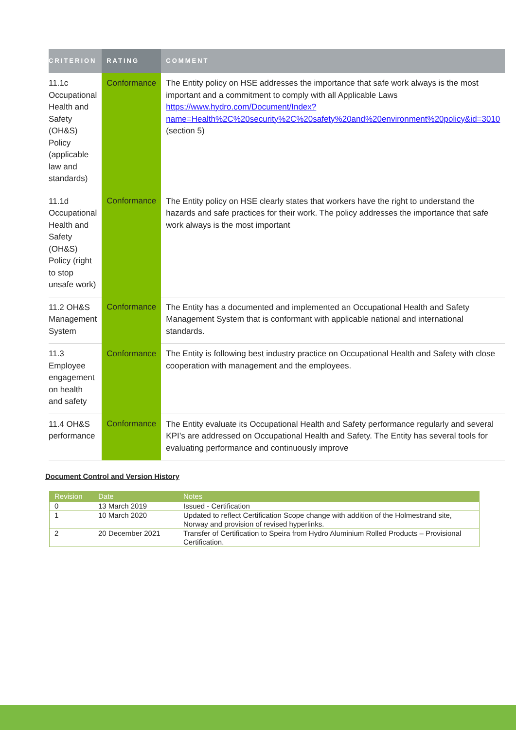| CRITERION | RATING | COMMENT |
| --- | --- | --- |
| 11.1c Occupational Health and Safety (OH&S) Policy (applicable law and standards) | Conformance | The Entity policy on HSE addresses the importance that safe work always is the most important and a commitment to comply with all Applicable Laws https://www.hydro.com/Document/Index?name=Health%2C%20security%2C%20safety%20and%20environment%20policy&id=3010 (section 5) |
| 11.1d Occupational Health and Safety (OH&S) Policy (right to stop unsafe work) | Conformance | The Entity policy on HSE clearly states that workers have the right to understand the hazards and safe practices for their work. The policy addresses the importance that safe work always is the most important |
| 11.2 OH&S Management System | Conformance | The Entity has a documented and implemented an Occupational Health and Safety Management System that is conformant with applicable national and international standards. |
| 11.3 Employee engagement on health and safety | Conformance | The Entity is following best industry practice on Occupational Health and Safety with close cooperation with management and the employees. |
| 11.4 OH&S performance | Conformance | The Entity evaluate its Occupational Health and Safety performance regularly and several KPI’s are addressed on Occupational Health and Safety. The Entity has several tools for evaluating performance and continuously improve |
Document Control and Version History
| Revision | Date | Notes |
| --- | --- | --- |
| 0 | 13 March 2019 | Issued - Certification |
| 1 | 10 March 2020 | Updated to reflect Certification Scope change with addition of the Holmestrand site, Norway and provision of revised hyperlinks. |
| 2 | 20 December 2021 | Transfer of Certification to Speira from Hydro Aluminium Rolled Products – Provisional Certification. |